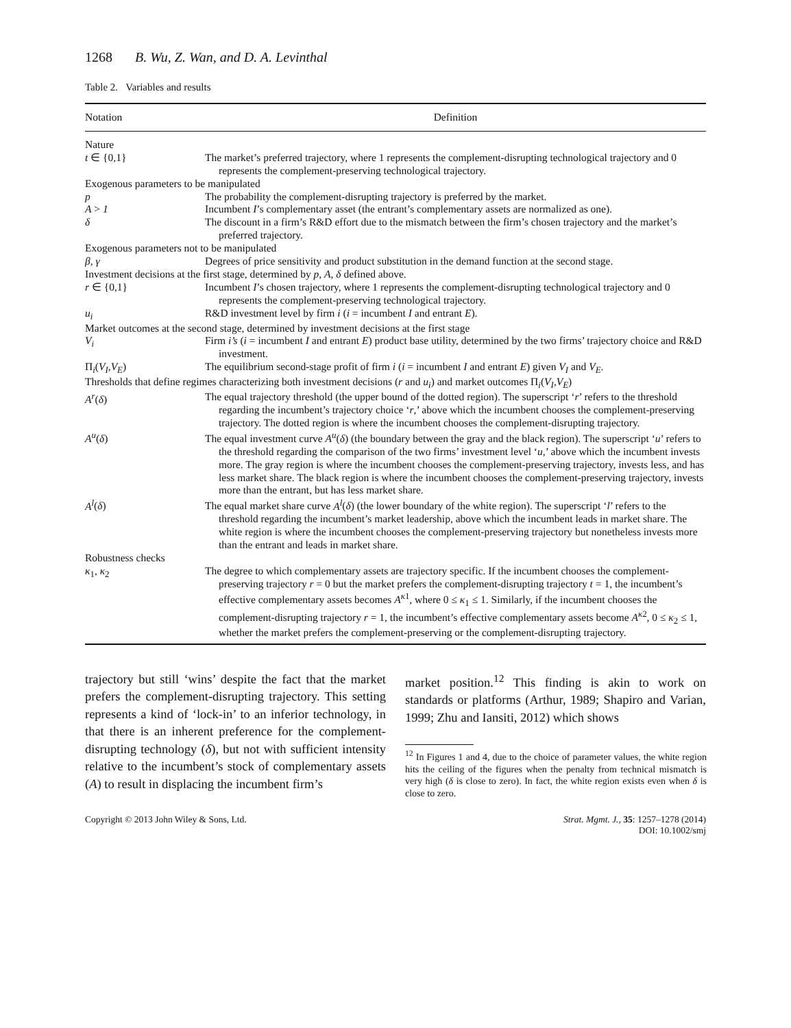1268 B. Wu, Z. Wan, and D. A. Levinthal
Table 2. Variables and results
| Notation | Definition |
| --- | --- |
| Nature | |
| t ∈ {0,1} | The market’s preferred trajectory, where 1 represents the complement-disrupting technological trajectory and 0 represents the complement-preserving technological trajectory. |
| Exogenous parameters to be manipulated | |
| p | The probability the complement-disrupting trajectory is preferred by the market. |
| A > 1 | Incumbent I ’s complementary asset (the entrant’s complementary assets are normalized as one). |
| δ | The discount in a firm’s R&D effort due to the mismatch between the firm’s chosen trajectory and the market’s preferred trajectory. |
| Exogenous parameters not to be manipulated | |
| β , γ | Degrees of price sensitivity and product substitution in the demand function at the second stage. |
| Investment decisions at the first stage, determined by p , A , δ defined above. | |
| r ∈ {0,1} | Incumbent I ’s chosen trajectory, where 1 represents the complement-disrupting technological trajectory and 0 represents the complement-preserving technological trajectory. |
| u<sub>i</sub> | R&D investment level by firm i ( i = incumbent I and entrant E ). |
| Market outcomes at the second stage, determined by investment decisions at the first stage | |
| V<sub>i</sub> | Firm i’s ( i = incumbent I and entrant E ) product base utility, determined by the two firms’ trajectory choice and R&D investment. |
| Π<sub>i</sub>( V<sub>I</sub> , V<sub>E</sub> ) | The equilibrium second-stage profit of firm i ( i = incumbent I and entrant E ) given V<sub>I</sub> and V<sub>E</sub> . |
| Thresholds that define regimes characterizing both investment decisions ( r and u<sub>i</sub> ) and market outcomes Π<sub>i</sub>( V<sub>I</sub> , V<sub>E</sub> ) | |
| A<sup>r</sup> ( δ ) | The equal trajectory threshold (the upper bound of the dotted region). The superscript ‘ r ’ refers to the threshold regarding the incumbent’s trajectory choice ‘ r ,’ above which the incumbent chooses the complement-preserving trajectory. The dotted region is where the incumbent chooses the complement-disrupting trajectory. |
| A<sup>u</sup> ( δ ) | The equal investment curve A<sup>u</sup> ( δ ) (the boundary between the gray and the black region). The superscript ‘ u ’ refers to the threshold regarding the comparison of the two firms’ investment level ‘ u ,’ above which the incumbent invests more. The gray region is where the incumbent chooses the complement-preserving trajectory, invests less, and has less market share. The black region is where the incumbent chooses the complement-preserving trajectory, invests more than the entrant, but has less market share. |
| A<sup>l</sup> ( δ ) | The equal market share curve A<sup>l</sup> ( δ ) (the lower boundary of the white region). The superscript ‘ l ’ refers to the threshold regarding the incumbent’s market leadership, above which the incumbent leads in market share. The white region is where the incumbent chooses the complement-preserving trajectory but nonetheless invests more than the entrant and leads in market share. |
| Robustness checks | |
| κ<sub>1</sub>, κ<sub>2</sub> | The degree to which complementary assets are trajectory specific. If the incumbent chooses the complement-preserving trajectory r = 0 but the market prefers the complement-disrupting trajectory t = 1, the incumbent’s effective complementary assets becomes A<sup>κ1</sup>, where 0 ≤ κ<sub>1</sub> ≤ 1. Similarly, if the incumbent chooses the complement-disrupting trajectory r = 1, the incumbent’s effective complementary assets become A<sup>κ2</sup>, 0 ≤ κ<sub>2</sub> ≤ 1, whether the market prefers the complement-preserving or the complement-disrupting trajectory. |
trajectory but still ‘wins’ despite the fact that the market prefers the complement-disrupting trajectory. This setting represents a kind of ‘lock-in’ to an inferior technology, in that there is an inherent preference for the complement-disrupting technology (δ), but not with sufficient intensity relative to the incumbent’s stock of complementary assets (A) to result in displacing the incumbent firm’s
market position.<sup>12</sup> This finding is akin to work on standards or platforms (Arthur, 1989; Shapiro and Varian, 1999; Zhu and Iansiti, 2012) which shows
<sup>12</sup> In Figures 1 and 4, due to the choice of parameter values, the white region hits the ceiling of the figures when the penalty from technical mismatch is very high (δ is close to zero). In fact, the white region exists even when δ is close to zero.
Copyright © 2013 John Wiley & Sons, Ltd.
Strat. Mgmt. J., 35: 1257–1278 (2014)
DOI: 10.1002/smj